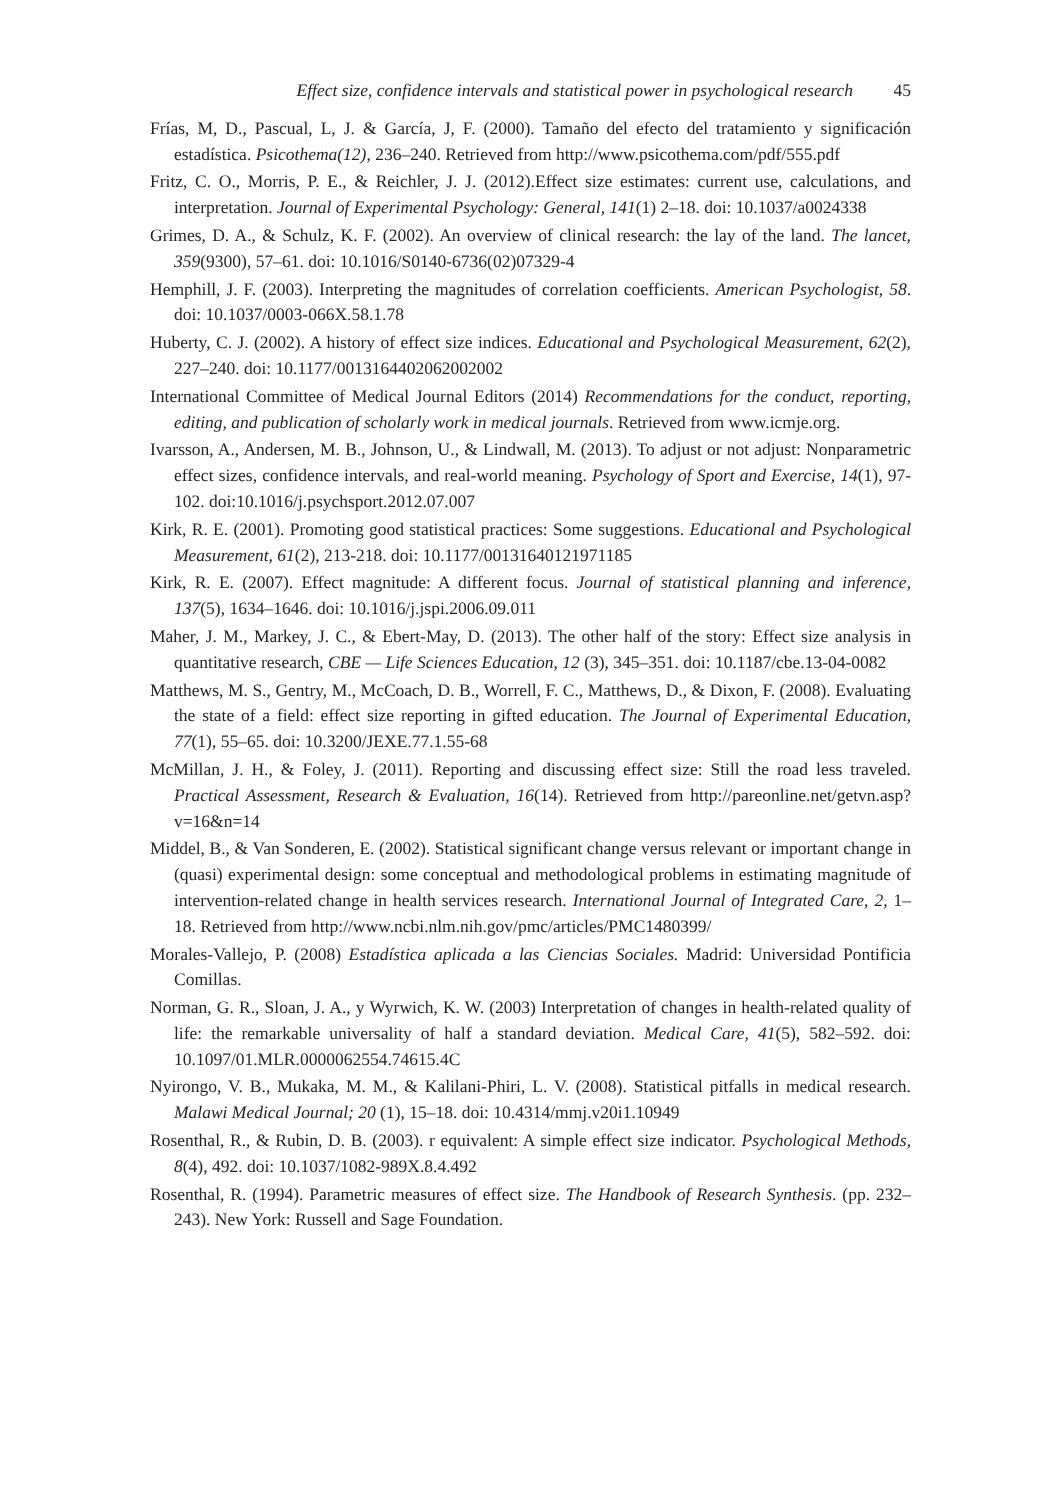Effect size, confidence intervals and statistical power in psychological research 45
Frías, M, D., Pascual, L, J. & García, J, F. (2000). Tamaño del efecto del tratamiento y significación estadística. Psicothema(12), 236–240. Retrieved from http://www.psicothema.com/pdf/555.pdf
Fritz, C. O., Morris, P. E., & Reichler, J. J. (2012).Effect size estimates: current use, calculations, and interpretation. Journal of Experimental Psychology: General, 141(1) 2–18. doi: 10.1037/a0024338
Grimes, D. A., & Schulz, K. F. (2002). An overview of clinical research: the lay of the land. The lancet, 359(9300), 57–61. doi: 10.1016/S0140-6736(02)07329-4
Hemphill, J. F. (2003). Interpreting the magnitudes of correlation coefficients. American Psychologist, 58. doi: 10.1037/0003-066X.58.1.78
Huberty, C. J. (2002). A history of effect size indices. Educational and Psychological Measurement, 62(2), 227–240. doi: 10.1177/0013164402062002002
International Committee of Medical Journal Editors (2014) Recommendations for the conduct, reporting, editing, and publication of scholarly work in medical journals. Retrieved from www.icmje.org.
Ivarsson, A., Andersen, M. B., Johnson, U., & Lindwall, M. (2013). To adjust or not adjust: Nonparametric effect sizes, confidence intervals, and real-world meaning. Psychology of Sport and Exercise, 14(1), 97-102. doi:10.1016/j.psychsport.2012.07.007
Kirk, R. E. (2001). Promoting good statistical practices: Some suggestions. Educational and Psychological Measurement, 61(2), 213-218. doi: 10.1177/00131640121971185
Kirk, R. E. (2007). Effect magnitude: A different focus. Journal of statistical planning and inference, 137(5), 1634–1646. doi: 10.1016/j.jspi.2006.09.011
Maher, J. M., Markey, J. C., & Ebert-May, D. (2013). The other half of the story: Effect size analysis in quantitative research, CBE — Life Sciences Education, 12 (3), 345–351. doi: 10.1187/cbe.13-04-0082
Matthews, M. S., Gentry, M., McCoach, D. B., Worrell, F. C., Matthews, D., & Dixon, F. (2008). Evaluating the state of a field: effect size reporting in gifted education. The Journal of Experimental Education, 77(1), 55–65. doi: 10.3200/JEXE.77.1.55-68
McMillan, J. H., & Foley, J. (2011). Reporting and discussing effect size: Still the road less traveled. Practical Assessment, Research & Evaluation, 16(14). Retrieved from http://pareonline.net/getvn.asp?v=16&n=14
Middel, B., & Van Sonderen, E. (2002). Statistical significant change versus relevant or important change in (quasi) experimental design: some conceptual and methodological problems in estimating magnitude of intervention-related change in health services research. International Journal of Integrated Care, 2, 1–18. Retrieved from http://www.ncbi.nlm.nih.gov/pmc/articles/PMC1480399/
Morales-Vallejo, P. (2008) Estadística aplicada a las Ciencias Sociales. Madrid: Universidad Pontificia Comillas.
Norman, G. R., Sloan, J. A., y Wyrwich, K. W. (2003) Interpretation of changes in health-related quality of life: the remarkable universality of half a standard deviation. Medical Care, 41(5), 582–592. doi: 10.1097/01.MLR.0000062554.74615.4C
Nyirongo, V. B., Mukaka, M. M., & Kalilani-Phiri, L. V. (2008). Statistical pitfalls in medical research. Malawi Medical Journal; 20 (1), 15–18. doi: 10.4314/mmj.v20i1.10949
Rosenthal, R., & Rubin, D. B. (2003). r equivalent: A simple effect size indicator. Psychological Methods, 8(4), 492. doi: 10.1037/1082-989X.8.4.492
Rosenthal, R. (1994). Parametric measures of effect size. The Handbook of Research Synthesis. (pp. 232–243). New York: Russell and Sage Foundation.